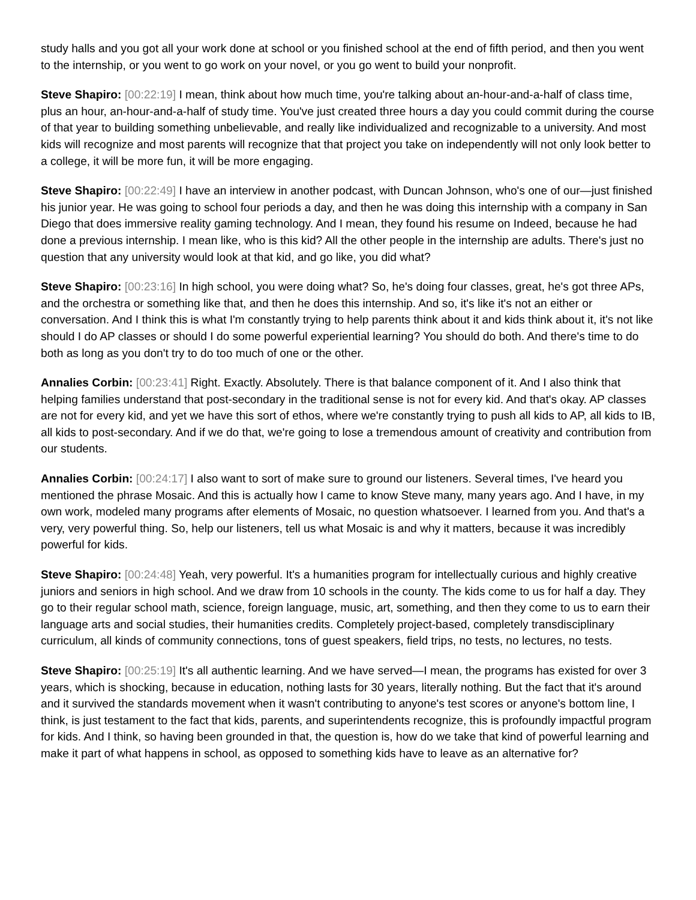study halls and you got all your work done at school or you finished school at the end of fifth period, and then you went to the internship, or you went to go work on your novel, or you go went to build your nonprofit.
Steve Shapiro: [00:22:19] I mean, think about how much time, you're talking about an-hour-and-a-half of class time, plus an hour, an-hour-and-a-half of study time. You've just created three hours a day you could commit during the course of that year to building something unbelievable, and really like individualized and recognizable to a university. And most kids will recognize and most parents will recognize that that project you take on independently will not only look better to a college, it will be more fun, it will be more engaging.
Steve Shapiro: [00:22:49] I have an interview in another podcast, with Duncan Johnson, who's one of our—just finished his junior year. He was going to school four periods a day, and then he was doing this internship with a company in San Diego that does immersive reality gaming technology. And I mean, they found his resume on Indeed, because he had done a previous internship. I mean like, who is this kid? All the other people in the internship are adults. There's just no question that any university would look at that kid, and go like, you did what?
Steve Shapiro: [00:23:16] In high school, you were doing what? So, he's doing four classes, great, he's got three APs, and the orchestra or something like that, and then he does this internship. And so, it's like it's not an either or conversation. And I think this is what I'm constantly trying to help parents think about it and kids think about it, it's not like should I do AP classes or should I do some powerful experiential learning? You should do both. And there's time to do both as long as you don't try to do too much of one or the other.
Annalies Corbin: [00:23:41] Right. Exactly. Absolutely. There is that balance component of it. And I also think that helping families understand that post-secondary in the traditional sense is not for every kid. And that's okay. AP classes are not for every kid, and yet we have this sort of ethos, where we're constantly trying to push all kids to AP, all kids to IB, all kids to post-secondary. And if we do that, we're going to lose a tremendous amount of creativity and contribution from our students.
Annalies Corbin: [00:24:17] I also want to sort of make sure to ground our listeners. Several times, I've heard you mentioned the phrase Mosaic. And this is actually how I came to know Steve many, many years ago. And I have, in my own work, modeled many programs after elements of Mosaic, no question whatsoever. I learned from you. And that's a very, very powerful thing. So, help our listeners, tell us what Mosaic is and why it matters, because it was incredibly powerful for kids.
Steve Shapiro: [00:24:48] Yeah, very powerful. It's a humanities program for intellectually curious and highly creative juniors and seniors in high school. And we draw from 10 schools in the county. The kids come to us for half a day. They go to their regular school math, science, foreign language, music, art, something, and then they come to us to earn their language arts and social studies, their humanities credits. Completely project-based, completely transdisciplinary curriculum, all kinds of community connections, tons of guest speakers, field trips, no tests, no lectures, no tests.
Steve Shapiro: [00:25:19] It's all authentic learning. And we have served—I mean, the programs has existed for over 3 years, which is shocking, because in education, nothing lasts for 30 years, literally nothing. But the fact that it's around and it survived the standards movement when it wasn't contributing to anyone's test scores or anyone's bottom line, I think, is just testament to the fact that kids, parents, and superintendents recognize, this is profoundly impactful program for kids. And I think, so having been grounded in that, the question is, how do we take that kind of powerful learning and make it part of what happens in school, as opposed to something kids have to leave as an alternative for?